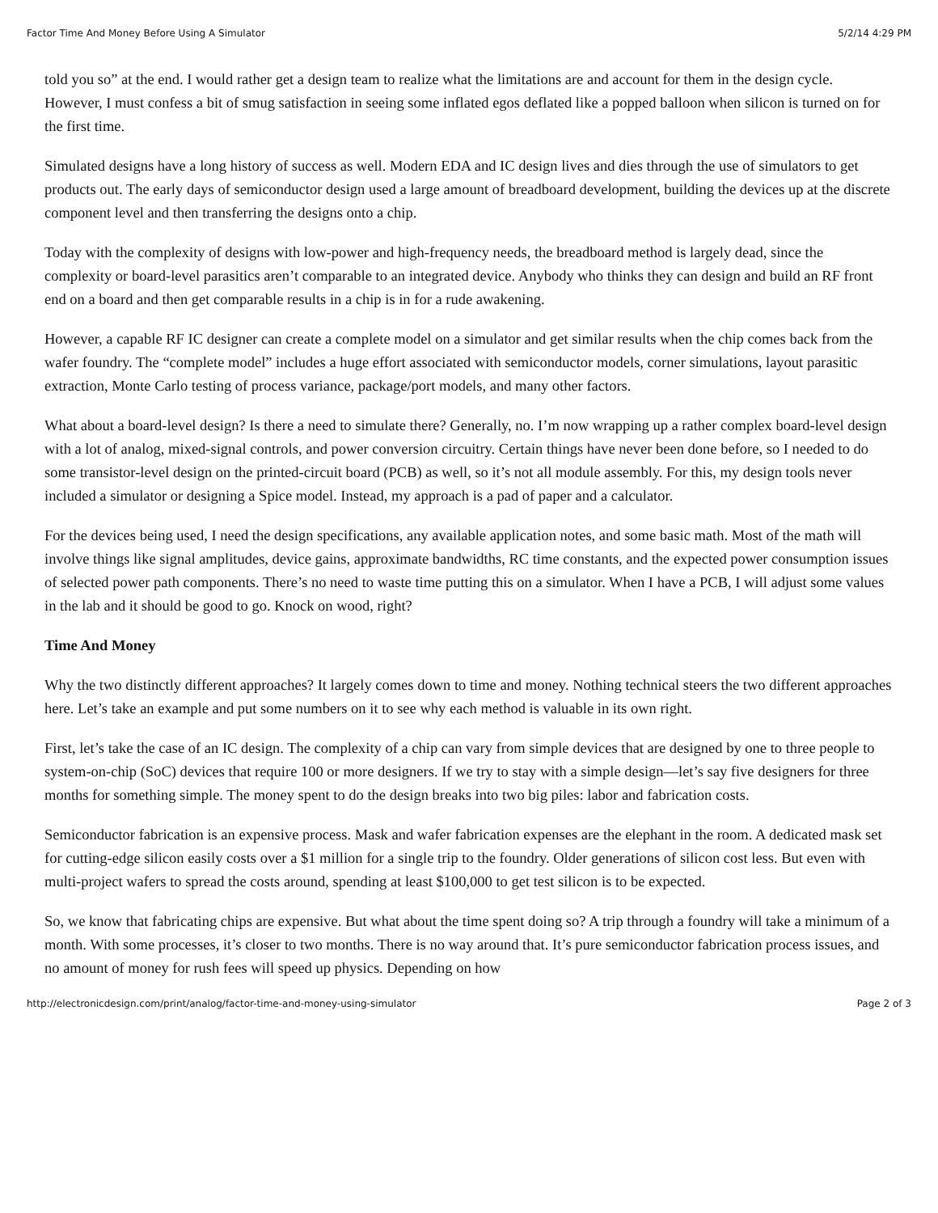Factor Time And Money Before Using A Simulator 5/2/14 4:29 PM
told you so” at the end. I would rather get a design team to realize what the limitations are and account for them in the design cycle. However, I must confess a bit of smug satisfaction in seeing some inflated egos deflated like a popped balloon when silicon is turned on for the first time.
Simulated designs have a long history of success as well. Modern EDA and IC design lives and dies through the use of simulators to get products out. The early days of semiconductor design used a large amount of breadboard development, building the devices up at the discrete component level and then transferring the designs onto a chip.
Today with the complexity of designs with low-power and high-frequency needs, the breadboard method is largely dead, since the complexity or board-level parasitics aren’t comparable to an integrated device. Anybody who thinks they can design and build an RF front end on a board and then get comparable results in a chip is in for a rude awakening.
However, a capable RF IC designer can create a complete model on a simulator and get similar results when the chip comes back from the wafer foundry. The “complete model” includes a huge effort associated with semiconductor models, corner simulations, layout parasitic extraction, Monte Carlo testing of process variance, package/port models, and many other factors.
What about a board-level design? Is there a need to simulate there? Generally, no. I’m now wrapping up a rather complex board-level design with a lot of analog, mixed-signal controls, and power conversion circuitry. Certain things have never been done before, so I needed to do some transistor-level design on the printed-circuit board (PCB) as well, so it’s not all module assembly. For this, my design tools never included a simulator or designing a Spice model. Instead, my approach is a pad of paper and a calculator.
For the devices being used, I need the design specifications, any available application notes, and some basic math. Most of the math will involve things like signal amplitudes, device gains, approximate bandwidths, RC time constants, and the expected power consumption issues of selected power path components. There’s no need to waste time putting this on a simulator. When I have a PCB, I will adjust some values in the lab and it should be good to go. Knock on wood, right?
Time And Money
Why the two distinctly different approaches? It largely comes down to time and money. Nothing technical steers the two different approaches here. Let’s take an example and put some numbers on it to see why each method is valuable in its own right.
First, let’s take the case of an IC design. The complexity of a chip can vary from simple devices that are designed by one to three people to system-on-chip (SoC) devices that require 100 or more designers. If we try to stay with a simple design—let’s say five designers for three months for something simple. The money spent to do the design breaks into two big piles: labor and fabrication costs.
Semiconductor fabrication is an expensive process. Mask and wafer fabrication expenses are the elephant in the room. A dedicated mask set for cutting-edge silicon easily costs over a $1 million for a single trip to the foundry. Older generations of silicon cost less. But even with multi-project wafers to spread the costs around, spending at least $100,000 to get test silicon is to be expected.
So, we know that fabricating chips are expensive. But what about the time spent doing so? A trip through a foundry will take a minimum of a month. With some processes, it’s closer to two months. There is no way around that. It’s pure semiconductor fabrication process issues, and no amount of money for rush fees will speed up physics. Depending on how
http://electronicdesign.com/print/analog/factor-time-and-money-using-simulator Page 2 of 3